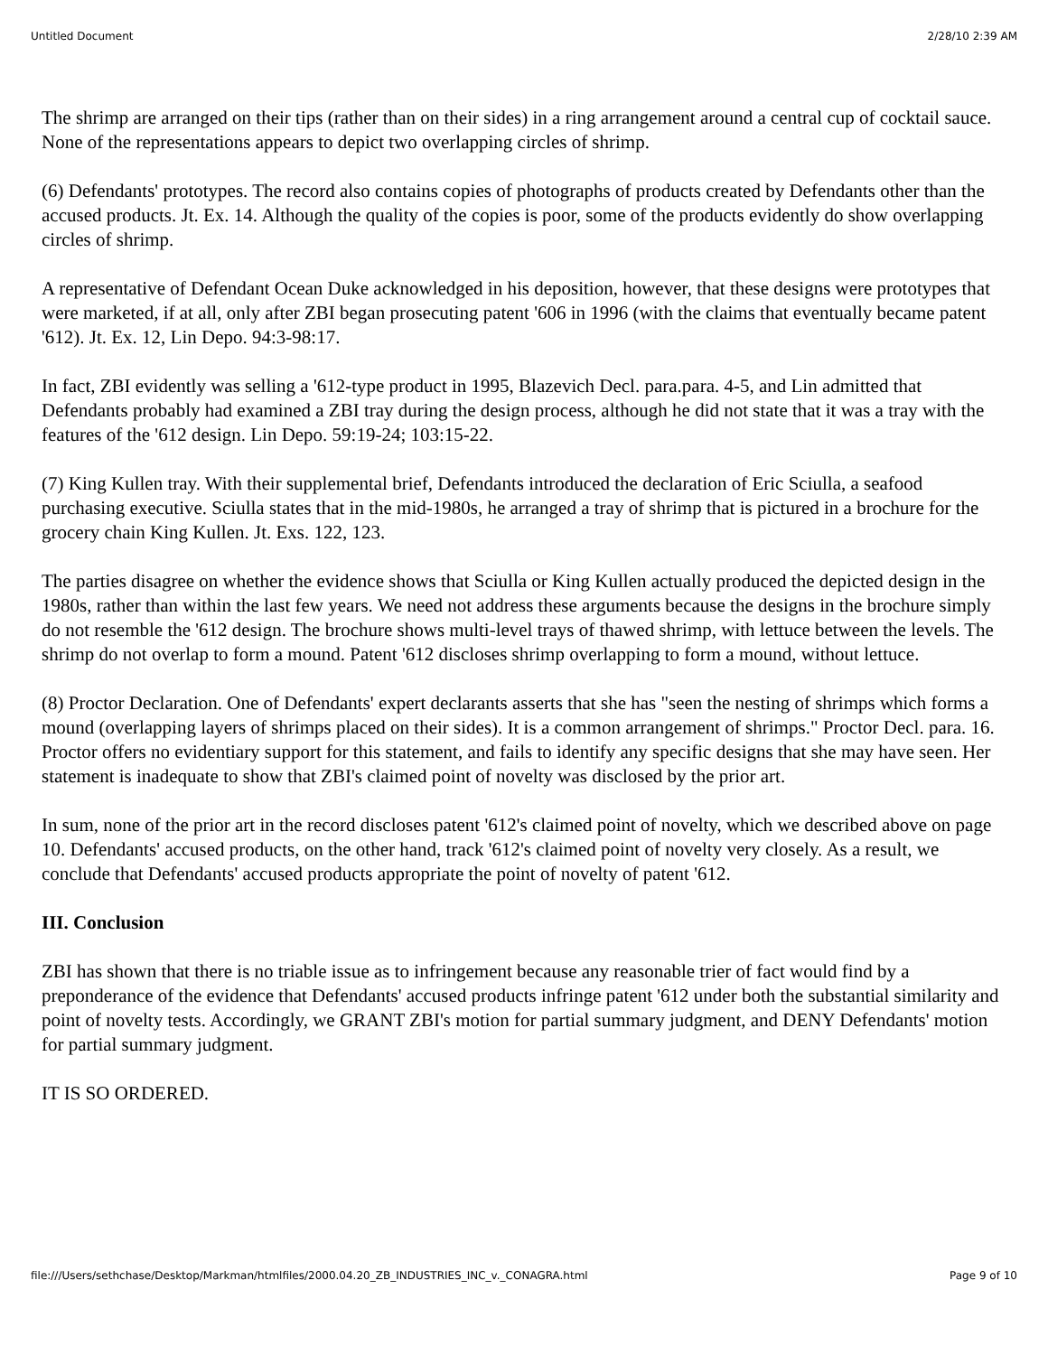Untitled Document 2/28/10 2:39 AM
The shrimp are arranged on their tips (rather than on their sides) in a ring arrangement around a central cup of cocktail sauce. None of the representations appears to depict two overlapping circles of shrimp.
(6) Defendants' prototypes. The record also contains copies of photographs of products created by Defendants other than the accused products. Jt. Ex. 14. Although the quality of the copies is poor, some of the products evidently do show overlapping circles of shrimp.
A representative of Defendant Ocean Duke acknowledged in his deposition, however, that these designs were prototypes that were marketed, if at all, only after ZBI began prosecuting patent '606 in 1996 (with the claims that eventually became patent '612). Jt. Ex. 12, Lin Depo. 94:3-98:17.
In fact, ZBI evidently was selling a '612-type product in 1995, Blazevich Decl. para.para. 4-5, and Lin admitted that Defendants probably had examined a ZBI tray during the design process, although he did not state that it was a tray with the features of the '612 design. Lin Depo. 59:19-24; 103:15-22.
(7) King Kullen tray. With their supplemental brief, Defendants introduced the declaration of Eric Sciulla, a seafood purchasing executive. Sciulla states that in the mid-1980s, he arranged a tray of shrimp that is pictured in a brochure for the grocery chain King Kullen. Jt. Exs. 122, 123.
The parties disagree on whether the evidence shows that Sciulla or King Kullen actually produced the depicted design in the 1980s, rather than within the last few years. We need not address these arguments because the designs in the brochure simply do not resemble the '612 design. The brochure shows multi-level trays of thawed shrimp, with lettuce between the levels. The shrimp do not overlap to form a mound. Patent '612 discloses shrimp overlapping to form a mound, without lettuce.
(8) Proctor Declaration. One of Defendants' expert declarants asserts that she has "seen the nesting of shrimps which forms a mound (overlapping layers of shrimps placed on their sides). It is a common arrangement of shrimps." Proctor Decl. para. 16. Proctor offers no evidentiary support for this statement, and fails to identify any specific designs that she may have seen. Her statement is inadequate to show that ZBI's claimed point of novelty was disclosed by the prior art.
In sum, none of the prior art in the record discloses patent '612's claimed point of novelty, which we described above on page 10. Defendants' accused products, on the other hand, track '612's claimed point of novelty very closely. As a result, we conclude that Defendants' accused products appropriate the point of novelty of patent '612.
III. Conclusion
ZBI has shown that there is no triable issue as to infringement because any reasonable trier of fact would find by a preponderance of the evidence that Defendants' accused products infringe patent '612 under both the substantial similarity and point of novelty tests. Accordingly, we GRANT ZBI's motion for partial summary judgment, and DENY Defendants' motion for partial summary judgment.
IT IS SO ORDERED.
file:///Users/sethchase/Desktop/Markman/htmlfiles/2000.04.20_ZB_INDUSTRIES_INC_v._CONAGRA.html Page 9 of 10